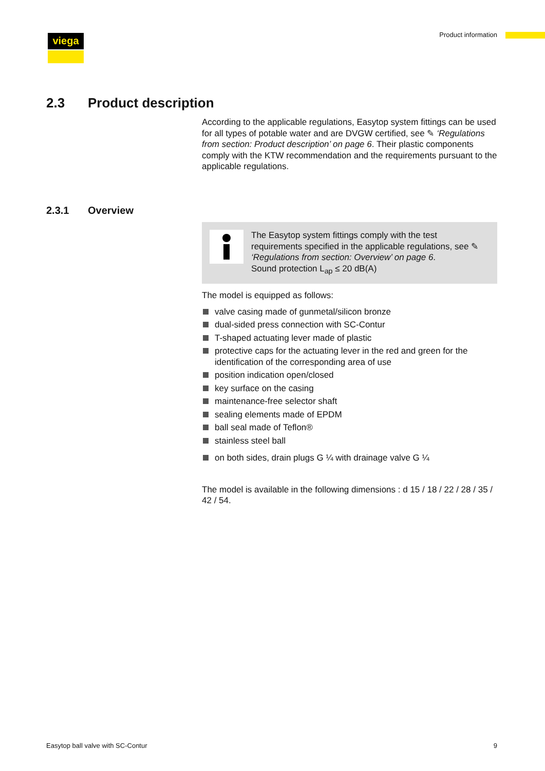viega Product information
2.3 Product description
According to the applicable regulations, Easytop system fittings can be used for all types of potable water and are DVGW certified, see ✎ ‘Regulations from section: Product description’ on page 6. Their plastic components comply with the KTW recommendation and the requirements pursuant to the applicable regulations.
2.3.1 Overview
The Easytop system fittings comply with the test requirements specified in the applicable regulations, see ✎ ‘Regulations from section: Overview’ on page 6.
Sound protection L<sub>ap</sub> ≤ 20 dB(A)
The model is equipped as follows:
valve casing made of gunmetal/silicon bronze
dual-sided press connection with SC-Contur
T-shaped actuating lever made of plastic
protective caps for the actuating lever in the red and green for the identification of the corresponding area of use
position indication open/closed
key surface on the casing
maintenance-free selector shaft
sealing elements made of EPDM
ball seal made of Teflon®
stainless steel ball
on both sides, drain plugs G ¼ with drainage valve G ¼
The model is available in the following dimensions : d 15 / 18 / 22 / 28 / 35 / 42 / 54.
Easytop ball valve with SC-Contur
9